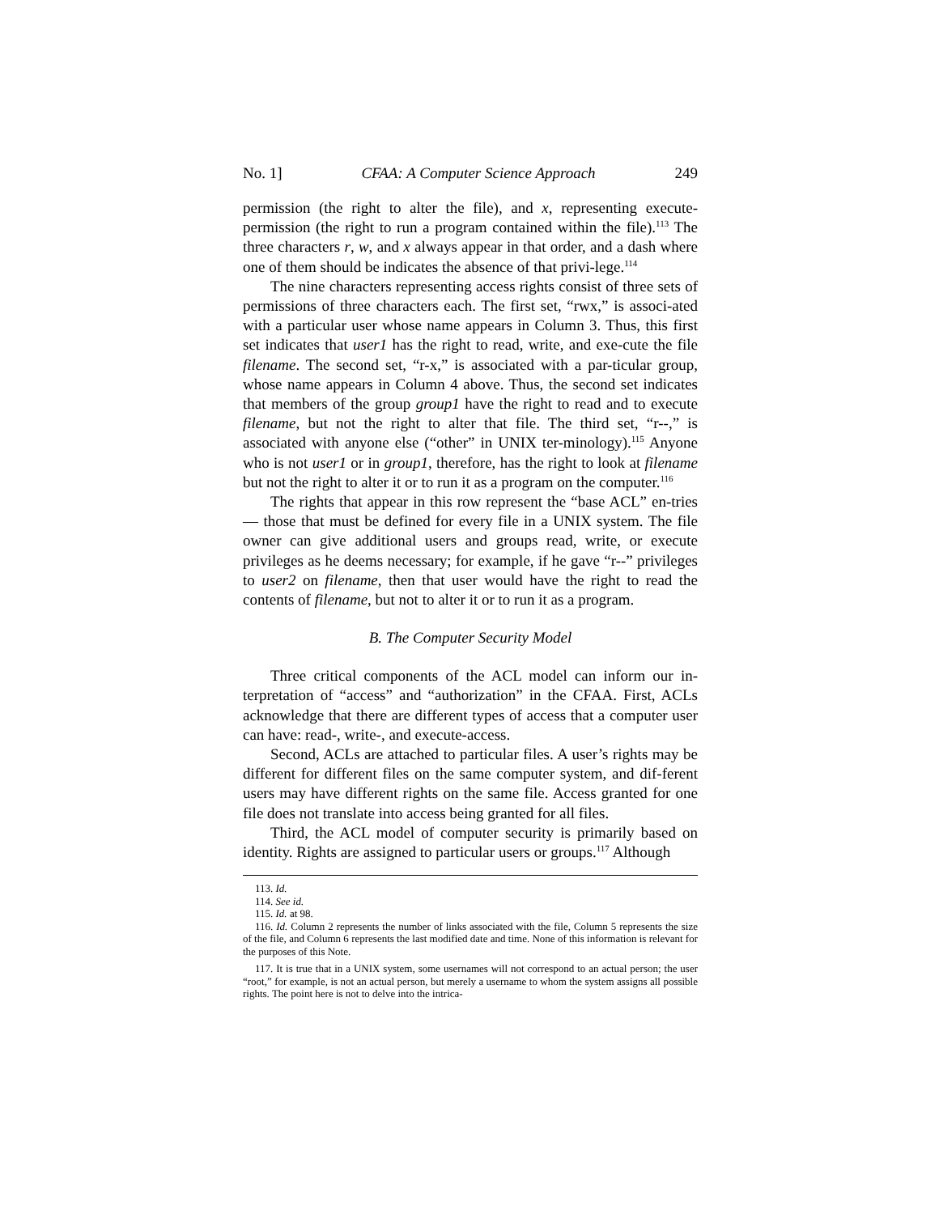No. 1] CFAA: A Computer Science Approach 249
permission (the right to alter the file), and x, representing execute-permission (the right to run a program contained within the file).<sup>113</sup> The three characters r, w, and x always appear in that order, and a dash where one of them should be indicates the absence of that privi-lege.<sup>114</sup>
The nine characters representing access rights consist of three sets of permissions of three characters each. The first set, “rwx,” is associ-ated with a particular user whose name appears in Column 3. Thus, this first set indicates that user1 has the right to read, write, and exe-cute the file filename. The second set, “r-x,” is associated with a par-ticular group, whose name appears in Column 4 above. Thus, the second set indicates that members of the group group1 have the right to read and to execute filename, but not the right to alter that file. The third set, “r--,” is associated with anyone else (“other” in UNIX ter-minology).<sup>115</sup> Anyone who is not user1 or in group1, therefore, has the right to look at filename but not the right to alter it or to run it as a program on the computer.<sup>116</sup>
The rights that appear in this row represent the “base ACL” en-tries — those that must be defined for every file in a UNIX system. The file owner can give additional users and groups read, write, or execute privileges as he deems necessary; for example, if he gave “r--” privileges to user2 on filename, then that user would have the right to read the contents of filename, but not to alter it or to run it as a program.
B. The Computer Security Model
Three critical components of the ACL model can inform our in-terpretation of “access” and “authorization” in the CFAA. First, ACLs acknowledge that there are different types of access that a computer user can have: read-, write-, and execute-access.
Second, ACLs are attached to particular files. A user’s rights may be different for different files on the same computer system, and dif-ferent users may have different rights on the same file. Access granted for one file does not translate into access being granted for all files.
Third, the ACL model of computer security is primarily based on identity. Rights are assigned to particular users or groups.<sup>117</sup> Although
113. Id.
114. See id.
115. Id. at 98.
116. Id. Column 2 represents the number of links associated with the file, Column 5 represents the size of the file, and Column 6 represents the last modified date and time. None of this information is relevant for the purposes of this Note.
117. It is true that in a UNIX system, some usernames will not correspond to an actual person; the user “root,” for example, is not an actual person, but merely a username to whom the system assigns all possible rights. The point here is not to delve into the intrica-